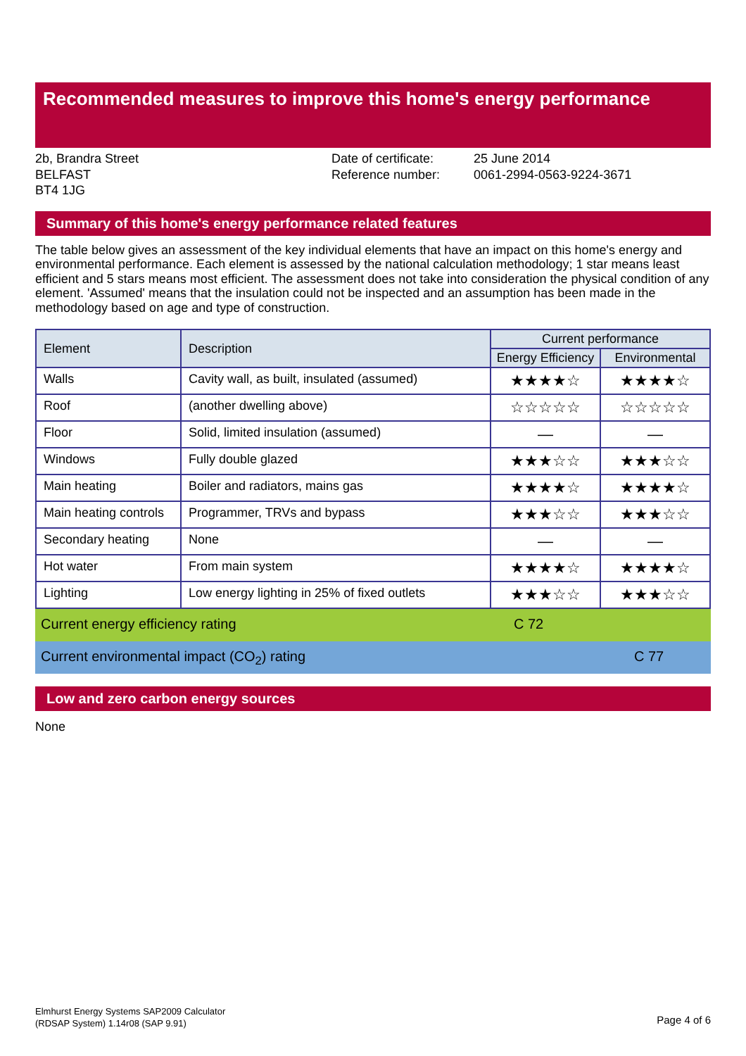Recommended measures to improve this home's energy performance
2b, Brandra Street
BELFAST
BT4 1JG
Date of certificate:
Reference number:
25 June 2014
0061-2994-0563-9224-3671
Summary of this home's energy performance related features
The table below gives an assessment of the key individual elements that have an impact on this home's energy and environmental performance. Each element is assessed by the national calculation methodology; 1 star means least efficient and 5 stars means most efficient. The assessment does not take into consideration the physical condition of any element. 'Assumed' means that the insulation could not be inspected and an assumption has been made in the methodology based on age and type of construction.
| Element | Description | Current performance | |
| --- | --- | --- | --- |
| | | Energy Efficiency | Environmental |
| Walls | Cavity wall, as built, insulated (assumed) | ★★★★☆ | ★★★★☆ |
| Roof | (another dwelling above) | ☆☆☆☆☆ | ☆☆☆☆☆ |
| Floor | Solid, limited insulation (assumed) | — | — |
| Windows | Fully double glazed | ★★★☆☆ | ★★★☆☆ |
| Main heating | Boiler and radiators, mains gas | ★★★★☆ | ★★★★☆ |
| Main heating controls | Programmer, TRVs and bypass | ★★★☆☆ | ★★★☆☆ |
| Secondary heating | None | — | — |
| Hot water | From main system | ★★★★☆ | ★★★★☆ |
| Lighting | Low energy lighting in 25% of fixed outlets | ★★★☆☆ | ★★★☆☆ |
Current energy efficiency rating C 72
Current environmental impact (CO<sub>2</sub>) rating C 77
Low and zero carbon energy sources
None
Elmhurst Energy Systems SAP2009 Calculator
(RDSAP System) 1.14r08 (SAP 9.91)
Page 4 of 6